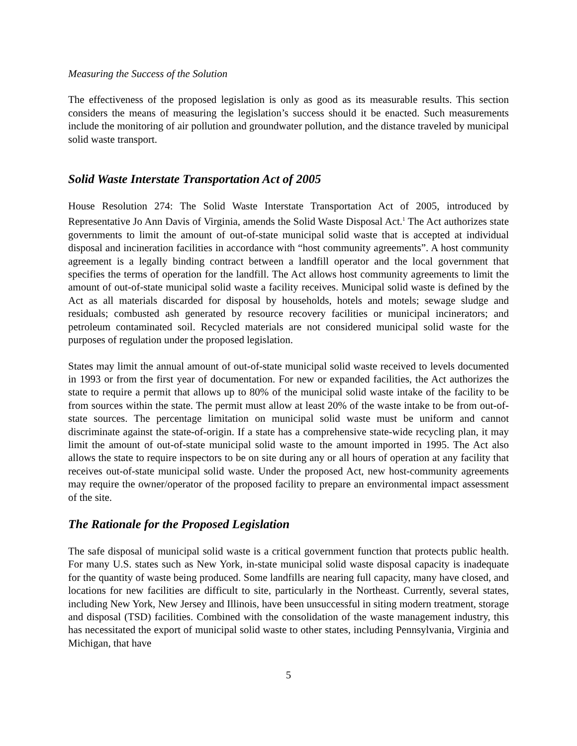Measuring the Success of the Solution
The effectiveness of the proposed legislation is only as good as its measurable results. This section considers the means of measuring the legislation’s success should it be enacted. Such measurements include the monitoring of air pollution and groundwater pollution, and the distance traveled by municipal solid waste transport.
Solid Waste Interstate Transportation Act of 2005
House Resolution 274: The Solid Waste Interstate Transportation Act of 2005, introduced by Representative Jo Ann Davis of Virginia, amends the Solid Waste Disposal Act.<sup>1</sup> The Act authorizes state governments to limit the amount of out-of-state municipal solid waste that is accepted at individual disposal and incineration facilities in accordance with “host community agreements”. A host community agreement is a legally binding contract between a landfill operator and the local government that specifies the terms of operation for the landfill. The Act allows host community agreements to limit the amount of out-of-state municipal solid waste a facility receives. Municipal solid waste is defined by the Act as all materials discarded for disposal by households, hotels and motels; sewage sludge and residuals; combusted ash generated by resource recovery facilities or municipal incinerators; and petroleum contaminated soil. Recycled materials are not considered municipal solid waste for the purposes of regulation under the proposed legislation.
States may limit the annual amount of out-of-state municipal solid waste received to levels documented in 1993 or from the first year of documentation. For new or expanded facilities, the Act authorizes the state to require a permit that allows up to 80% of the municipal solid waste intake of the facility to be from sources within the state. The permit must allow at least 20% of the waste intake to be from out-of-state sources. The percentage limitation on municipal solid waste must be uniform and cannot discriminate against the state-of-origin. If a state has a comprehensive state-wide recycling plan, it may limit the amount of out-of-state municipal solid waste to the amount imported in 1995. The Act also allows the state to require inspectors to be on site during any or all hours of operation at any facility that receives out-of-state municipal solid waste. Under the proposed Act, new host-community agreements may require the owner/operator of the proposed facility to prepare an environmental impact assessment of the site.
The Rationale for the Proposed Legislation
The safe disposal of municipal solid waste is a critical government function that protects public health. For many U.S. states such as New York, in-state municipal solid waste disposal capacity is inadequate for the quantity of waste being produced. Some landfills are nearing full capacity, many have closed, and locations for new facilities are difficult to site, particularly in the Northeast. Currently, several states, including New York, New Jersey and Illinois, have been unsuccessful in siting modern treatment, storage and disposal (TSD) facilities. Combined with the consolidation of the waste management industry, this has necessitated the export of municipal solid waste to other states, including Pennsylvania, Virginia and Michigan, that have
5